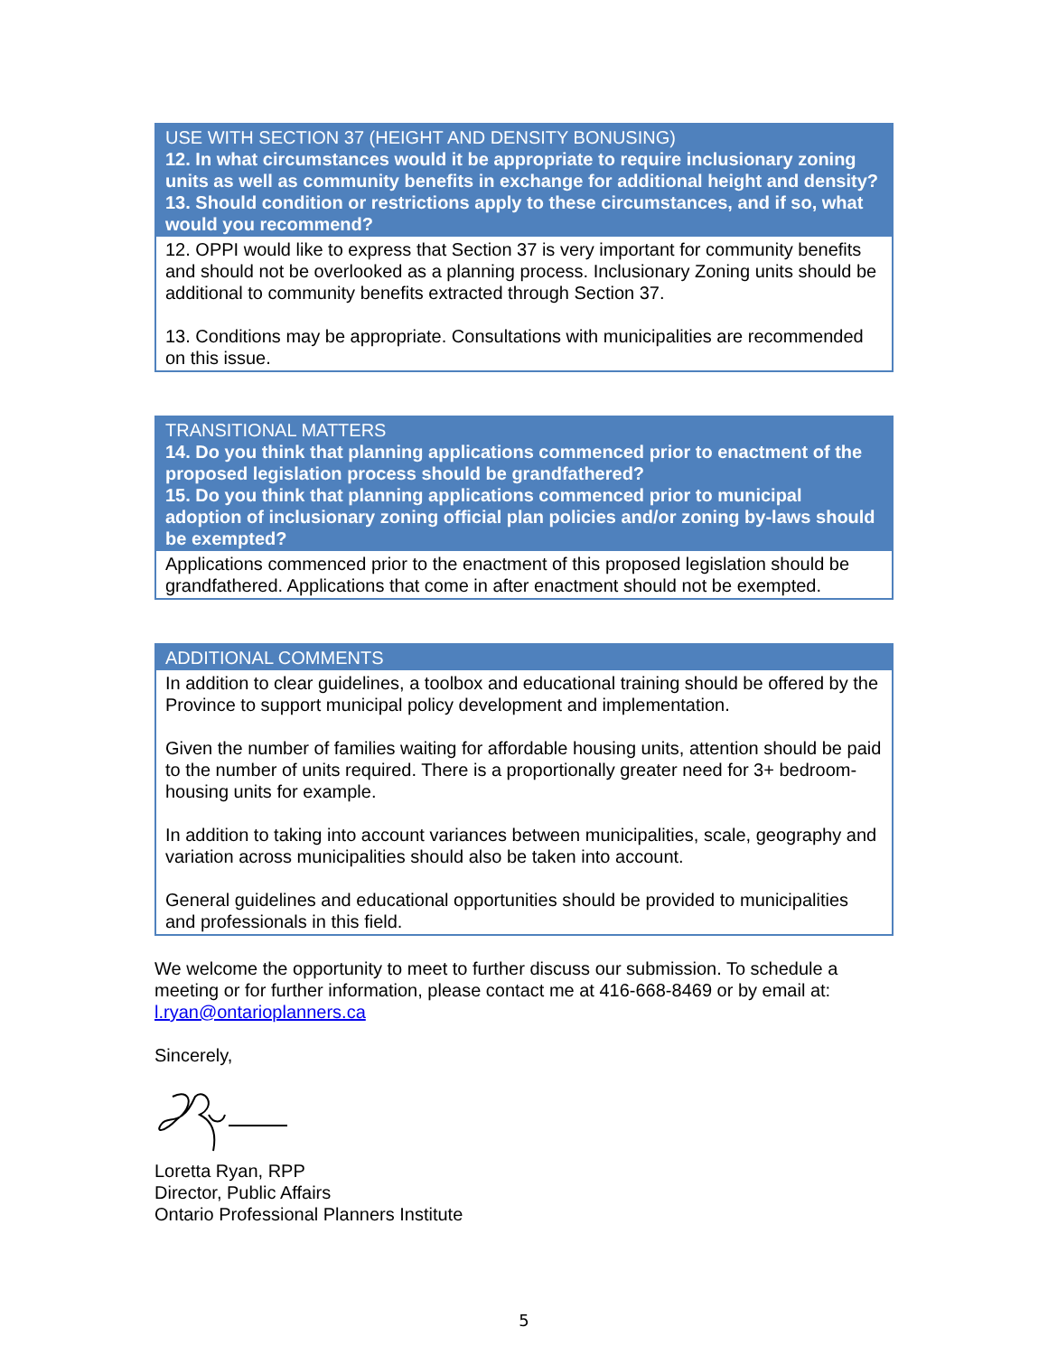| USE WITH SECTION 37 (HEIGHT AND DENSITY BONUSING) 12. In what circumstances would it be appropriate to require inclusionary zoning units as well as community benefits in exchange for additional height and density? 13. Should condition or restrictions apply to these circumstances, and if so, what would you recommend? |
| --- |
| 12. OPPI would like to express that Section 37 is very important for community benefits and should not be overlooked as a planning process. Inclusionary Zoning units should be additional to community benefits extracted through Section 37. 13. Conditions may be appropriate. Consultations with municipalities are recommended on this issue. |
| TRANSITIONAL MATTERS 14. Do you think that planning applications commenced prior to enactment of the proposed legislation process should be grandfathered? 15. Do you think that planning applications commenced prior to municipal adoption of inclusionary zoning official plan policies and/or zoning by-laws should be exempted? |
| --- |
| Applications commenced prior to the enactment of this proposed legislation should be grandfathered. Applications that come in after enactment should not be exempted. |
| ADDITIONAL COMMENTS |
| --- |
| In addition to clear guidelines, a toolbox and educational training should be offered by the Province to support municipal policy development and implementation. Given the number of families waiting for affordable housing units, attention should be paid to the number of units required. There is a proportionally greater need for 3+ bedroom-housing units for example. In addition to taking into account variances between municipalities, scale, geography and variation across municipalities should also be taken into account. General guidelines and educational opportunities should be provided to municipalities and professionals in this field. |
We welcome the opportunity to meet to further discuss our submission. To schedule a meeting or for further information, please contact me at 416-668-8469 or by email at: l.ryan@ontarioplanners.ca
Sincerely,
Loretta Ryan, RPP
Director, Public Affairs
Ontario Professional Planners Institute
5